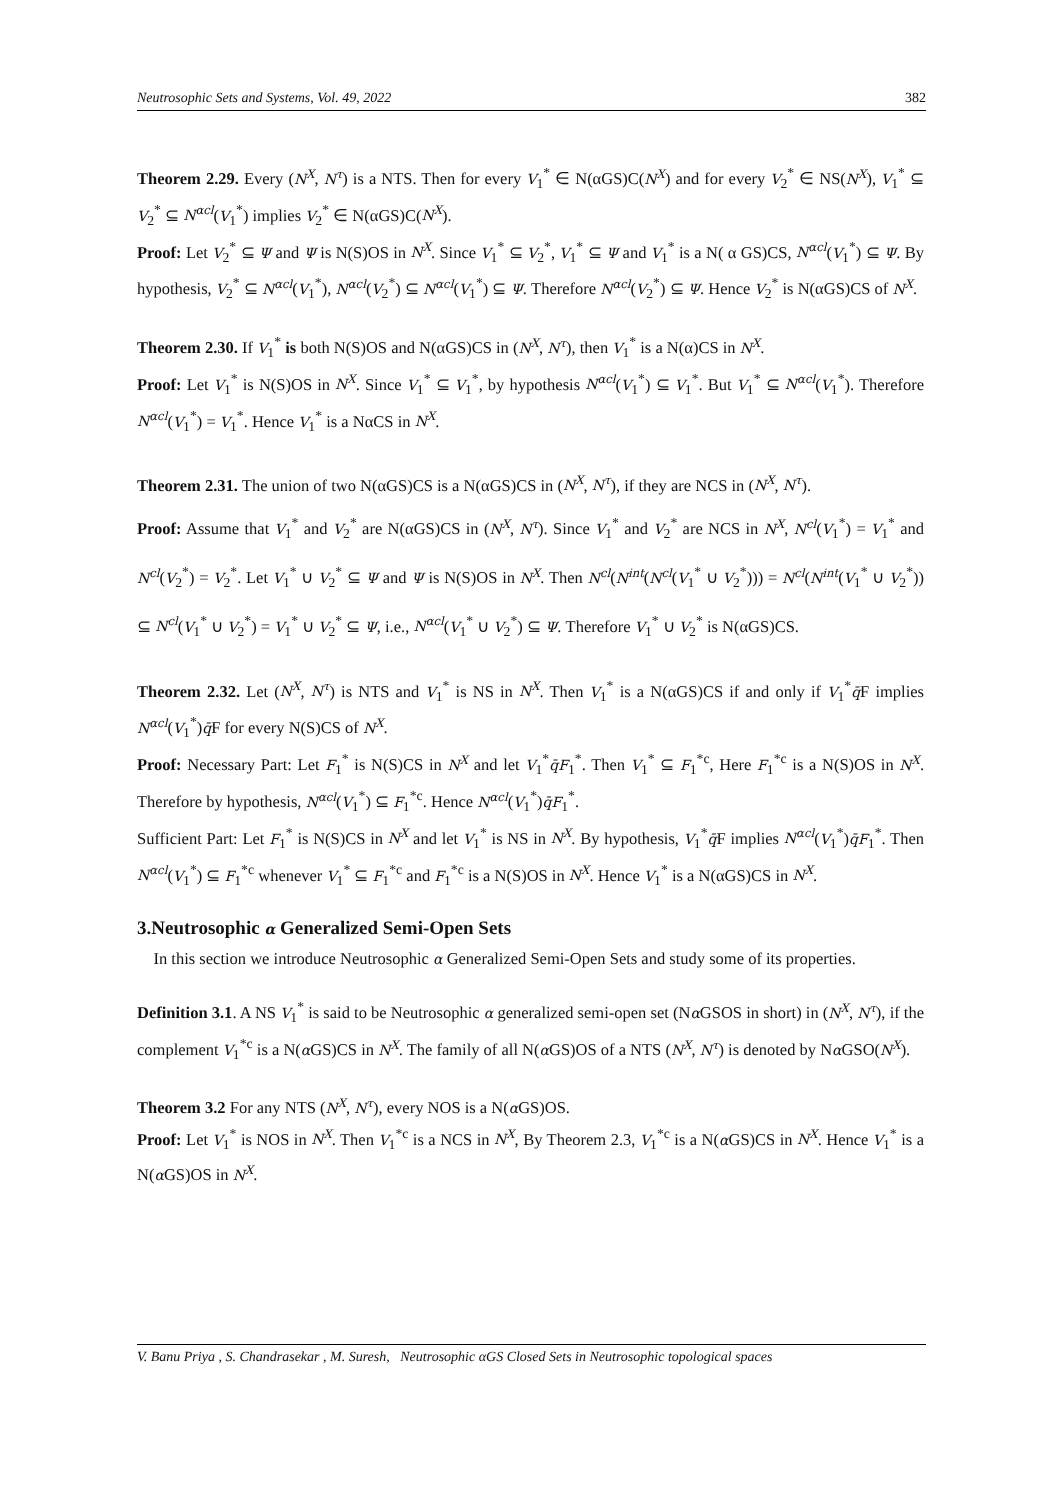Neutrosophic Sets and Systems, Vol. 49, 2022 382
Theorem 2.29. Every (N<sup>X</sup>, N<sup>τ</sup>) is a NTS. Then for every V<sub>1</sub><sup>*</sup> ∈ N(αGS)C(N<sup>X</sup>) and for every V<sub>2</sub><sup>*</sup> ∈ NS(N<sup>X</sup>), V<sub>1</sub><sup>*</sup> ⊆ V<sub>2</sub><sup>*</sup> ⊆ N<sup>αcl</sup>(V<sub>1</sub><sup>*</sup>) implies V<sub>2</sub><sup>*</sup> ∈ N(αGS)C(N<sup>X</sup>).
Proof: Let V<sub>2</sub><sup>*</sup> ⊆ Ψ and Ψ is N(S)OS in N<sup>X</sup>. Since V<sub>1</sub><sup>*</sup> ⊆ V<sub>2</sub><sup>*</sup>, V<sub>1</sub><sup>*</sup> ⊆ Ψ and V<sub>1</sub><sup>*</sup> is a N( α GS)CS, N<sup>αcl</sup>(V<sub>1</sub><sup>*</sup>) ⊆ Ψ. By hypothesis, V<sub>2</sub><sup>*</sup> ⊆ N<sup>αcl</sup>(V<sub>1</sub><sup>*</sup>), N<sup>αcl</sup>(V<sub>2</sub><sup>*</sup>) ⊆ N<sup>αcl</sup>(V<sub>1</sub><sup>*</sup>) ⊆ Ψ. Therefore N<sup>αcl</sup>(V<sub>2</sub><sup>*</sup>) ⊆ Ψ. Hence V<sub>2</sub><sup>*</sup> is N(αGS)CS of N<sup>X</sup>.
Theorem 2.30. If V<sub>1</sub><sup>*</sup> is both N(S)OS and N(αGS)CS in (N<sup>X</sup>, N<sup>τ</sup>), then V<sub>1</sub><sup>*</sup> is a N(α)CS in N<sup>X</sup>.
Proof: Let V<sub>1</sub><sup>*</sup> is N(S)OS in N<sup>X</sup>. Since V<sub>1</sub><sup>*</sup> ⊆ V<sub>1</sub><sup>*</sup>, by hypothesis N<sup>αcl</sup>(V<sub>1</sub><sup>*</sup>) ⊆ V<sub>1</sub><sup>*</sup>. But V<sub>1</sub><sup>*</sup> ⊆ N<sup>αcl</sup>(V<sub>1</sub><sup>*</sup>). Therefore N<sup>αcl</sup>(V<sub>1</sub><sup>*</sup>) = V<sub>1</sub><sup>*</sup>. Hence V<sub>1</sub><sup>*</sup> is a NαCS in N<sup>X</sup>.
Theorem 2.31. The union of two N(αGS)CS is a N(αGS)CS in (N<sup>X</sup>, N<sup>τ</sup>), if they are NCS in (N<sup>X</sup>, N<sup>τ</sup>).
Proof: Assume that V<sub>1</sub><sup>*</sup> and V<sub>2</sub><sup>*</sup> are N(αGS)CS in (N<sup>X</sup>, N<sup>τ</sup>). Since V<sub>1</sub><sup>*</sup> and V<sub>2</sub><sup>*</sup> are NCS in N<sup>X</sup>, N<sup>cl</sup>(V<sub>1</sub><sup>*</sup>) = V<sub>1</sub><sup>*</sup> and N<sup>cl</sup>(V<sub>2</sub><sup>*</sup>) = V<sub>2</sub><sup>*</sup>. Let V<sub>1</sub><sup>*</sup> ∪ V<sub>2</sub><sup>*</sup> ⊆ Ψ and Ψ is N(S)OS in N<sup>X</sup>. Then N<sup>cl</sup>(N<sup>int</sup>(N<sup>cl</sup>(V<sub>1</sub><sup>*</sup> ∪ V<sub>2</sub><sup>*</sup>))) = N<sup>cl</sup>(N<sup>int</sup>(V<sub>1</sub><sup>*</sup> ∪ V<sub>2</sub><sup>*</sup>)) ⊆ N<sup>cl</sup>(V<sub>1</sub><sup>*</sup> ∪ V<sub>2</sub><sup>*</sup>) = V<sub>1</sub><sup>*</sup> ∪ V<sub>2</sub><sup>*</sup> ⊆ Ψ, i.e., N<sup>αcl</sup>(V<sub>1</sub><sup>*</sup> ∪ V<sub>2</sub><sup>*</sup>) ⊆ Ψ. Therefore V<sub>1</sub><sup>*</sup> ∪ V<sub>2</sub><sup>*</sup> is N(αGS)CS.
Theorem 2.32. Let (N<sup>X</sup>, N<sup>τ</sup>) is NTS and V<sub>1</sub><sup>*</sup> is NS in N<sup>X</sup>. Then V<sub>1</sub><sup>*</sup> is a N(αGS)CS if and only if V<sub>1</sub><sup>*</sup>q̄F implies N<sup>αcl</sup>(V<sub>1</sub><sup>*</sup>)q̄F for every N(S)CS of N<sup>X</sup>.
Proof: Necessary Part: Let F<sub>1</sub><sup>*</sup> is N(S)CS in N<sup>X</sup> and let V<sub>1</sub><sup>*</sup>q̄F<sub>1</sub><sup>*</sup>. Then V<sub>1</sub><sup>*</sup> ⊆ F<sub>1</sub><sup>*c</sup>, Here F<sub>1</sub><sup>*c</sup> is a N(S)OS in N<sup>X</sup>. Therefore by hypothesis, N<sup>αcl</sup>(V<sub>1</sub><sup>*</sup>) ⊆ F<sub>1</sub><sup>*c</sup>. Hence N<sup>αcl</sup>(V<sub>1</sub><sup>*</sup>)q̄F<sub>1</sub><sup>*</sup>.
Sufficient Part: Let F<sub>1</sub><sup>*</sup> is N(S)CS in N<sup>X</sup> and let V<sub>1</sub><sup>*</sup> is NS in N<sup>X</sup>. By hypothesis, V<sub>1</sub><sup>*</sup>q̄F implies N<sup>αcl</sup>(V<sub>1</sub><sup>*</sup>)q̄F<sub>1</sub><sup>*</sup>. Then N<sup>αcl</sup>(V<sub>1</sub><sup>*</sup>) ⊆ F<sub>1</sub><sup>*c</sup> whenever V<sub>1</sub><sup>*</sup> ⊆ F<sub>1</sub><sup>*c</sup> and F<sub>1</sub><sup>*c</sup> is a N(S)OS in N<sup>X</sup>. Hence V<sub>1</sub><sup>*</sup> is a N(αGS)CS in N<sup>X</sup>.
3.Neutrosophic α Generalized Semi-Open Sets
In this section we introduce Neutrosophic α Generalized Semi-Open Sets and study some of its properties.
Definition 3.1. A NS V<sub>1</sub><sup>*</sup> is said to be Neutrosophic α generalized semi-open set (Nα GSOS in short) in (N<sup>X</sup>, N<sup>τ</sup>), if the complement V<sub>1</sub><sup>*c</sup> is a N(α GS)CS in N<sup>X</sup>. The family of all N(α GS)OS of a NTS (N<sup>X</sup>, N<sup>τ</sup>) is denoted by Nα GSO(N<sup>X</sup>).
Theorem 3.2 For any NTS (N<sup>X</sup>, N<sup>τ</sup>), every NOS is a N(α GS)OS.
Proof: Let V<sub>1</sub><sup>*</sup> is NOS in N<sup>X</sup>. Then V<sub>1</sub><sup>*c</sup> is a NCS in N<sup>X</sup>, By Theorem 2.3, V<sub>1</sub><sup>*c</sup> is a N(α GS)CS in N<sup>X</sup>. Hence V<sub>1</sub><sup>*</sup> is a N(α GS)OS in N<sup>X</sup>.
V. Banu Priya , S. Chandrasekar , M. Suresh, Neutrosophic αGS Closed Sets in Neutrosophic topological spaces